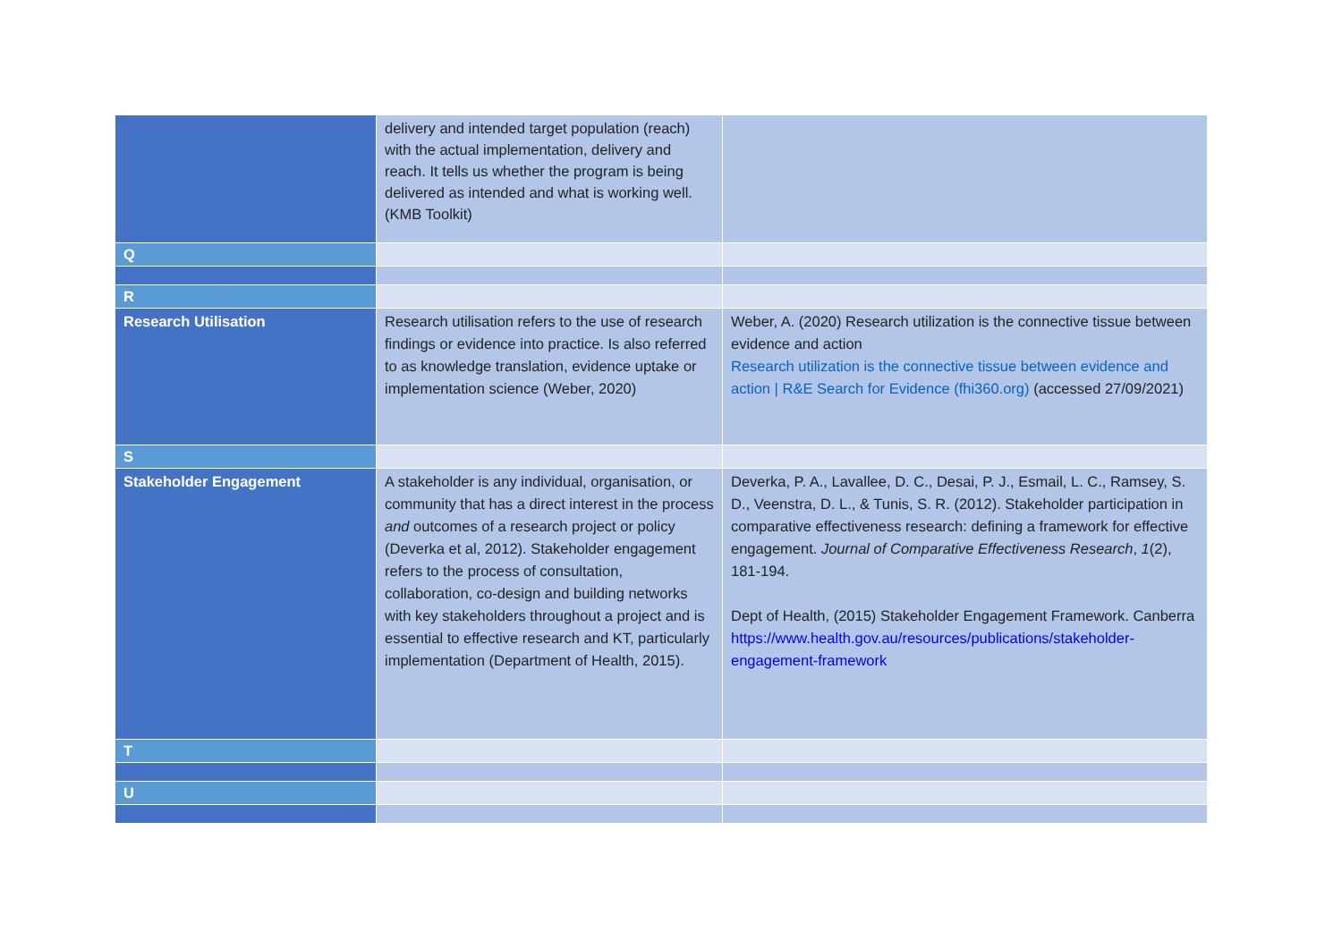| | delivery and intended target population (reach) with the actual implementation, delivery and reach. It tells us whether the program is being delivered as intended and what is working well. (KMB Toolkit) | |
| Q | | |
| R | | |
| Research Utilisation | Research utilisation refers to the use of research findings or evidence into practice. Is also referred to as knowledge translation, evidence uptake or implementation science (Weber, 2020) | Weber, A. (2020) Research utilization is the connective tissue between evidence and action Research utilization is the connective tissue between evidence and action / R&E Search for Evidence (fhi360.org) (accessed 27/09/2021) |
| S | | |
| Stakeholder Engagement | A stakeholder is any individual, organisation, or community that has a direct interest in the process and outcomes of a research project or policy (Deverka et al, 2012). Stakeholder engagement refers to the process of consultation, collaboration, co-design and building networks with key stakeholders throughout a project and is essential to effective research and KT, particularly implementation (Department of Health, 2015). | Deverka, P. A., Lavallee, D. C., Desai, P. J., Esmail, L. C., Ramsey, S. D., Veenstra, D. L., & Tunis, S. R. (2012). Stakeholder participation in comparative effectiveness research: defining a framework for effective engagement. Journal of Comparative Effectiveness Research , 1 (2), 181-194. Dept of Health, (2015) Stakeholder Engagement Framework. Canberra https://www.health.gov.au/resources/publications/stakeholder-engagement-framework |
| T | | |
| U | | |